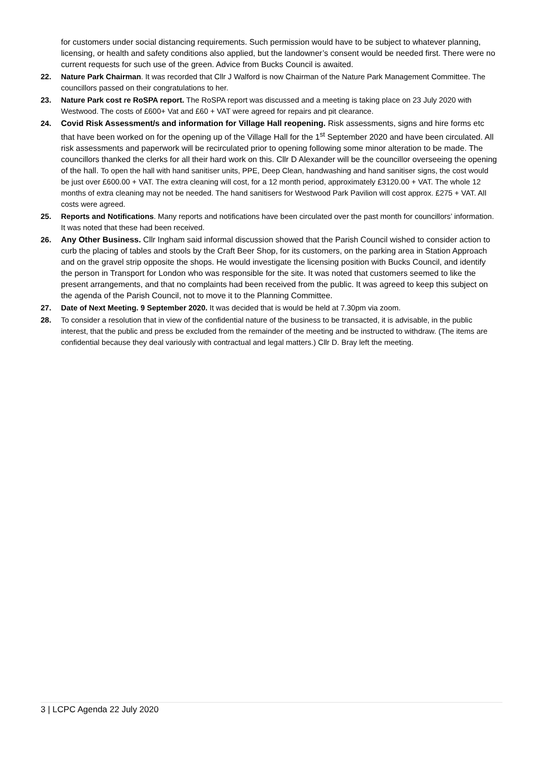for customers under social distancing requirements. Such permission would have to be subject to whatever planning, licensing, or health and safety conditions also applied, but the landowner’s consent would be needed first. There were no current requests for such use of the green. Advice from Bucks Council is awaited.
22. Nature Park Chairman. It was recorded that Cllr J Walford is now Chairman of the Nature Park Management Committee. The councillors passed on their congratulations to her.
23. Nature Park cost re RoSPA report. The RoSPA report was discussed and a meeting is taking place on 23 July 2020 with Westwood. The costs of £600+ Vat and £60 + VAT were agreed for repairs and pit clearance.
24. Covid Risk Assessment/s and information for Village Hall reopening. Risk assessments, signs and hire forms etc that have been worked on for the opening up of the Village Hall for the 1<sup>st</sup> September 2020 and have been circulated. All risk assessments and paperwork will be recirculated prior to opening following some minor alteration to be made. The councillors thanked the clerks for all their hard work on this. Cllr D Alexander will be the councillor overseeing the opening of the hall. To open the hall with hand sanitiser units, PPE, Deep Clean, handwashing and hand sanitiser signs, the cost would be just over £600.00 + VAT. The extra cleaning will cost, for a 12 month period, approximately £3120.00 + VAT. The whole 12 months of extra cleaning may not be needed. The hand sanitisers for Westwood Park Pavilion will cost approx. £275 + VAT. All costs were agreed.
25. Reports and Notifications. Many reports and notifications have been circulated over the past month for councillors’ information. It was noted that these had been received.
26. Any Other Business. Cllr Ingham said informal discussion showed that the Parish Council wished to consider action to curb the placing of tables and stools by the Craft Beer Shop, for its customers, on the parking area in Station Approach and on the gravel strip opposite the shops. He would investigate the licensing position with Bucks Council, and identify the person in Transport for London who was responsible for the site. It was noted that customers seemed to like the present arrangements, and that no complaints had been received from the public. It was agreed to keep this subject on the agenda of the Parish Council, not to move it to the Planning Committee.
27. Date of Next Meeting. 9 September 2020. It was decided that is would be held at 7.30pm via zoom.
28. To consider a resolution that in view of the confidential nature of the business to be transacted, it is advisable, in the public interest, that the public and press be excluded from the remainder of the meeting and be instructed to withdraw. (The items are confidential because they deal variously with contractual and legal matters.) Cllr D. Bray left the meeting.
3 | LCPC Agenda 22 July 2020